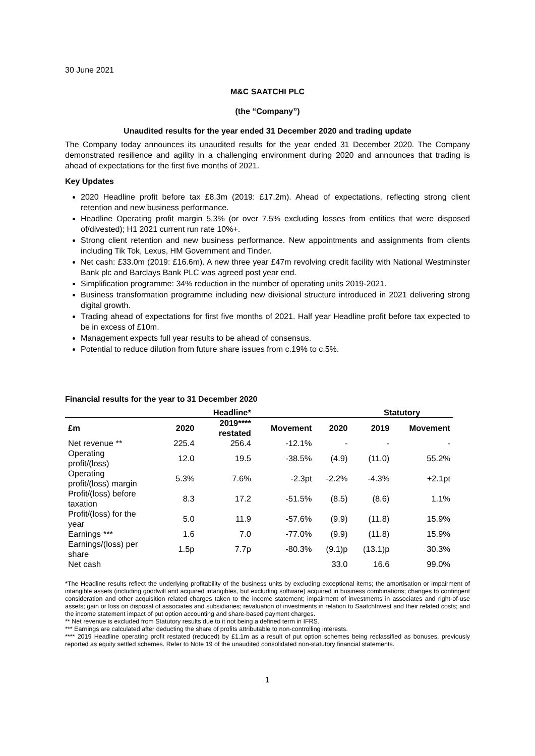30 June 2021
M&C SAATCHI PLC
(the “Company”)
Unaudited results for the year ended 31 December 2020 and trading update
The Company today announces its unaudited results for the year ended 31 December 2020. The Company demonstrated resilience and agility in a challenging environment during 2020 and announces that trading is ahead of expectations for the first five months of 2021.
Key Updates
2020 Headline profit before tax £8.3m (2019: £17.2m). Ahead of expectations, reflecting strong client retention and new business performance.
Headline Operating profit margin 5.3% (or over 7.5% excluding losses from entities that were disposed of/divested); H1 2021 current run rate 10%+.
Strong client retention and new business performance. New appointments and assignments from clients including Tik Tok, Lexus, HM Government and Tinder.
Net cash: £33.0m (2019: £16.6m). A new three year £47m revolving credit facility with National Westminster Bank plc and Barclays Bank PLC was agreed post year end.
Simplification programme: 34% reduction in the number of operating units 2019-2021.
Business transformation programme including new divisional structure introduced in 2021 delivering strong digital growth.
Trading ahead of expectations for first five months of 2021. Half year Headline profit before tax expected to be in excess of £10m.
Management expects full year results to be ahead of consensus.
Potential to reduce dilution from future share issues from c.19% to c.5%.
Financial results for the year to 31 December 2020
| | | Headline* | | | Statutory | |
| --- | --- | --- | --- | --- | --- | --- |
| £m | 2020 | 2019**** restated | Movement | 2020 | 2019 | Movement |
| Net revenue ** | 225.4 | 256.4 | -12.1% | - | - | - |
| Operating profit/(loss) | 12.0 | 19.5 | -38.5% | (4.9) | (11.0) | 55.2% |
| Operating profit/(loss) margin | 5.3% | 7.6% | -2.3pt | -2.2% | -4.3% | +2.1pt |
| Profit/(loss) before taxation | 8.3 | 17.2 | -51.5% | (8.5) | (8.6) | 1.1% |
| Profit/(loss) for the year | 5.0 | 11.9 | -57.6% | (9.9) | (11.8) | 15.9% |
| Earnings *** | 1.6 | 7.0 | -77.0% | (9.9) | (11.8) | 15.9% |
| Earnings/(loss) per share | 1.5p | 7.7p | -80.3% | (9.1)p | (13.1)p | 30.3% |
| Net cash | | | | 33.0 | 16.6 | 99.0% |
*The Headline results reflect the underlying profitability of the business units by excluding exceptional items; the amortisation or impairment of intangible assets (including goodwill and acquired intangibles, but excluding software) acquired in business combinations; changes to contingent consideration and other acquisition related charges taken to the income statement; impairment of investments in associates and right-of-use assets; gain or loss on disposal of associates and subsidiaries; revaluation of investments in relation to SaatchInvest and their related costs; and the income statement impact of put option accounting and share-based payment charges.
** Net revenue is excluded from Statutory results due to it not being a defined term in IFRS.
*** Earnings are calculated after deducting the share of profits attributable to non-controlling interests.
**** 2019 Headline operating profit restated (reduced) by £1.1m as a result of put option schemes being reclassified as bonuses, previously reported as equity settled schemes. Refer to Note 19 of the unaudited consolidated non-statutory financial statements.
1